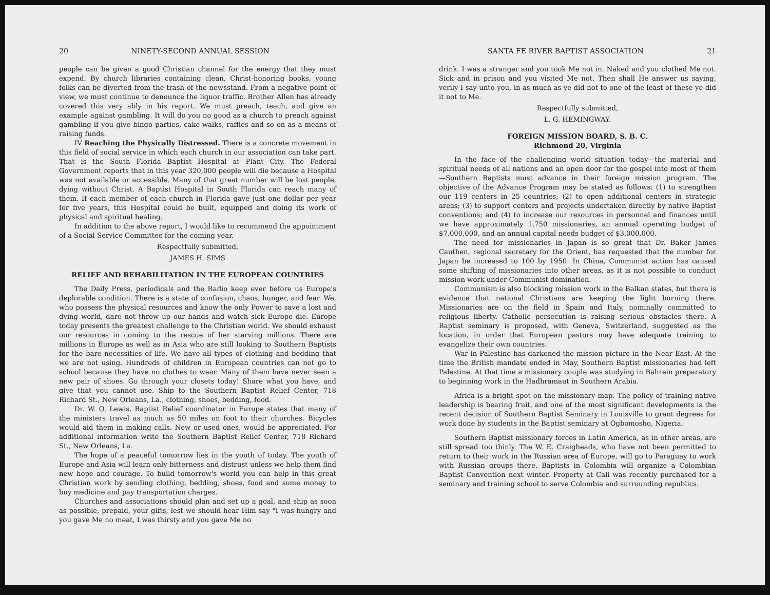20 NINETY-SECOND ANNUAL SESSION
people can be given a good Christian channel for the energy that they must expend. By church libraries containing clean, Christ-honoring books, young folks can be diverted from the trash of the newsstand. From a negative point of view, we must continue to denounce the liquor traffic. Brother Allen has already covered this very ably in his report. We must preach, teach, and give an example against gambling. It will do you no good as a church to preach against gambling if you give bingo parties, cake-walks, raffles and so on as a means of raising funds.
IV Reaching the Physically Distressed. There is a concrete movement in this field of social service in which each church in our association can take part. That is the South Florida Baptist Hospital at Plant City. The Federal Government reports that in this year 320,000 people will die because a Hospital was not available or accessible. Many of that great number will be lost people, dying without Christ. A Baptist Hospital in South Florida can reach many of them. If each member of each church in Florida gave just one dollar per year for five years, this Hospital could be built, equipped and doing its work of physical and spiritual healing.
In addition to the above report, I would like to recommend the appointment of a Social Service Committee for the coming year.
Respectfully submitted,
JAMES H. SIMS
RELIEF AND REHABILITATION IN THE EUROPEAN COUNTRIES
The Daily Press, periodicals and the Radio keep ever before us Europe's deplorable condition. There is a state of confusion, chaos, hunger, and fear. We, who possess the physical resources and know the only Power to save a lost and dying world, dare not throw up our hands and watch sick Europe die. Europe today presents the greatest challenge to the Christian world. We should exhaust our resources in coming to the rescue of her starving millions. There are millions in Europe as well as in Asia who are still looking to Southern Baptists for the bare necessities of life. We have all types of clothing and bedding that we are not using. Hundreds of children in European countries can not go to school because they have no clothes to wear. Many of them have never seen a new pair of shoes. Go through your closets today! Share what you have, and give that you cannot use. Ship to the Southern Baptist Relief Center, 718 Richard St., New Orleans, La., clothing, shoes, bedding, food.
Dr. W. O. Lewis, Baptist Relief coordinator in Europe states that many of the ministers travel as much as 50 miles on foot to their churches. Bicycles would aid them in making calls. New or used ones, would be appreciated. For additional information write the Southern Baptist Relief Center, 718 Richard St., New Orleans, La.
The hope of a peaceful tomorrow lies in the youth of today. The youth of Europe and Asia will learn only bitterness and distrust unless we help them find new hope and courage. To build tomorrow's world you can help in this great Christian work by sending clothing, bedding, shoes, food and some money to buy medicine and pay transportation charges.
Churches and associations should plan and set up a goal, and ship as soon as possible, prepaid, your gifts, lest we should hear Him say "I was hungry and you gave Me no meat, I was thirsty and you gave Me no
SANTA FE RIVER BAPTIST ASSOCIATION 21
drink. I was a stranger and you took Me not in. Naked and you clothed Me not. Sick and in prison and you visited Me not. Then shall He answer us saying, verily I say unto you, in as much as ye did not to one of the least of these ye did it not to Me.
Respectfully submitted,
L. G. HEMINGWAY.
FOREIGN MISSION BOARD, S. B. C.
Richmond 20, Virginia
In the face of the challenging world situation today—the material and spiritual needs of all nations and an open door for the gospel into most of them—Southern Baptists must advance in their foreign mission program. The objective of the Advance Program may be stated as follows: (1) to strengthen our 119 centers in 25 countries; (2) to open additional centers in strategic areas; (3) to support centers and projects undertaken directly by native Baptist conventions; and (4) to increase our resources in personnel and finances until we have approximately 1,750 missionaries, an annual operating budget of $7,000,000, and an annual capital needs budget of $3,000,000.
The need for missionaries in Japan is so great that Dr. Baker James Cauthen, regional secretary for the Orient, has requested that the number for Japan be increased to 100 by 1950. In China, Communist action has caused some shifting of missionaries into other areas, as it is not possible to conduct mission work under Communist domination.
Communism is also blocking mission work in the Balkan states, but there is evidence that national Christians are keeping the light burning there. Missionaries are on the field in Spain and Italy, nominally committed to religious liberty. Catholic persecution is raising serious obstacles there. A Baptist seminary is proposed, with Geneva, Switzerland, suggested as the location, in order that European pastors may have adequate training to evangelize their own countries.
War in Palestine has darkened the mission picture in the Near East. At the time the British mandate ended in May, Southern Baptist missionaries had left Palestine. At that time a missionary couple was studying in Bahrein preparatory to beginning work in the Hadhramaut in Southern Arabia.
Africa is a bright spot on the missionary map. The policy of training native leadership is bearing fruit, and one of the most significant developments is the recent decision of Southern Baptist Seminary in Louisville to grant degrees for work done by students in the Baptist seminary at Ogbomosho, Nigeria.
Southern Baptist missionary forces in Latin America, as in other areas, are still spread too thinly. The W. E. Craigheads, who have not been permitted to return to their work in the Russian area of Europe, will go to Paraguay to work with Russian groups there. Baptists in Colombia will organize a Colombian Baptist Convention next winter. Property at Cali was recently purchased for a seminary and training school to serve Colombia and surrounding republics.